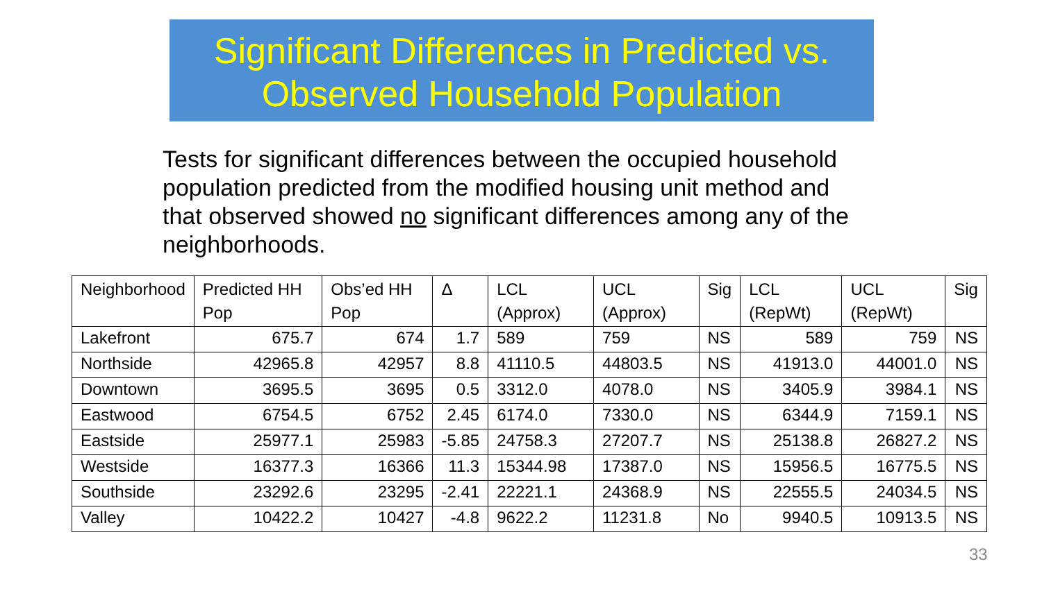Significant Differences in Predicted vs. Observed Household Population
Tests for significant differences between the occupied household population predicted from the modified housing unit method and that observed showed no significant differences among any of the neighborhoods.
| Neighborhood | Predicted HH Pop | Obs’ed HH Pop | Δ | LCL (Approx) | UCL (Approx) | Sig | LCL (RepWt) | UCL (RepWt) | Sig |
| --- | --- | --- | --- | --- | --- | --- | --- | --- | --- |
| Lakefront | 675.7 | 674 | 1.7 | 589 | 759 | NS | 589 | 759 | NS |
| Northside | 42965.8 | 42957 | 8.8 | 41110.5 | 44803.5 | NS | 41913.0 | 44001.0 | NS |
| Downtown | 3695.5 | 3695 | 0.5 | 3312.0 | 4078.0 | NS | 3405.9 | 3984.1 | NS |
| Eastwood | 6754.5 | 6752 | 2.45 | 6174.0 | 7330.0 | NS | 6344.9 | 7159.1 | NS |
| Eastside | 25977.1 | 25983 | -5.85 | 24758.3 | 27207.7 | NS | 25138.8 | 26827.2 | NS |
| Westside | 16377.3 | 16366 | 11.3 | 15344.98 | 17387.0 | NS | 15956.5 | 16775.5 | NS |
| Southside | 23292.6 | 23295 | -2.41 | 22221.1 | 24368.9 | NS | 22555.5 | 24034.5 | NS |
| Valley | 10422.2 | 10427 | -4.8 | 9622.2 | 11231.8 | No | 9940.5 | 10913.5 | NS |
33